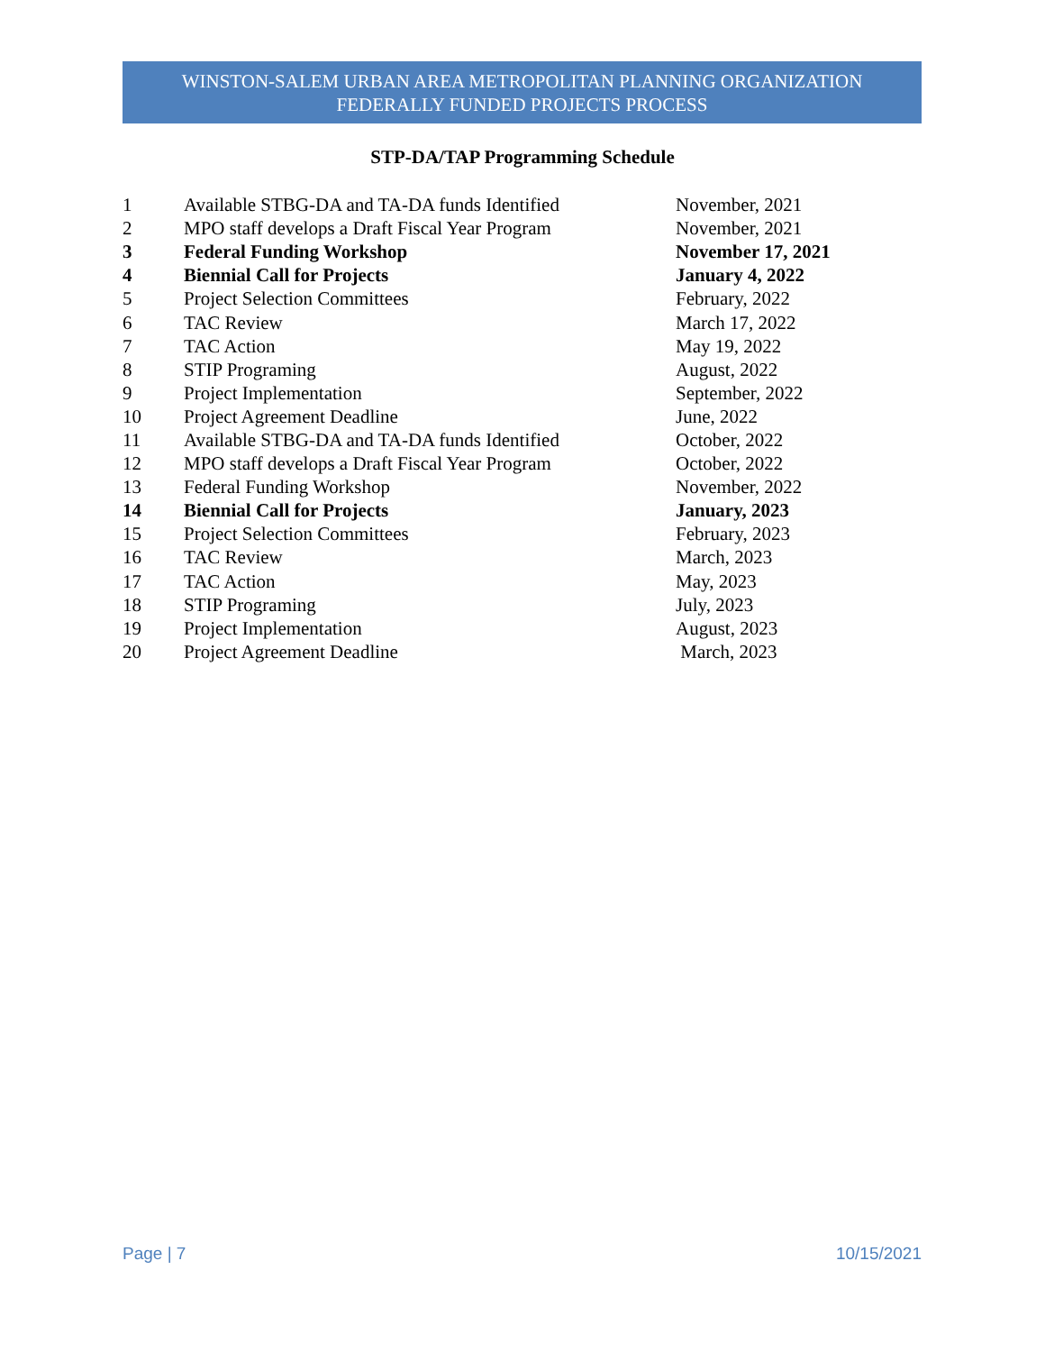WINSTON-SALEM URBAN AREA METROPOLITAN PLANNING ORGANIZATION
FEDERALLY FUNDED PROJECTS PROCESS
STP-DA/TAP Programming Schedule
| 1 | Available STBG-DA and TA-DA funds Identified | November, 2021 |
| 2 | MPO staff develops a Draft Fiscal Year Program | November, 2021 |
| 3 | Federal Funding Workshop | November 17, 2021 |
| 4 | Biennial Call for Projects | January 4, 2022 |
| 5 | Project Selection Committees | February, 2022 |
| 6 | TAC Review | March 17, 2022 |
| 7 | TAC Action | May 19, 2022 |
| 8 | STIP Programing | August, 2022 |
| 9 | Project Implementation | September, 2022 |
| 10 | Project Agreement Deadline | June, 2022 |
| 11 | Available STBG-DA and TA-DA funds Identified | October, 2022 |
| 12 | MPO staff develops a Draft Fiscal Year Program | October, 2022 |
| 13 | Federal Funding Workshop | November, 2022 |
| 14 | Biennial Call for Projects | January, 2023 |
| 15 | Project Selection Committees | February, 2023 |
| 16 | TAC Review | March, 2023 |
| 17 | TAC Action | May, 2023 |
| 18 | STIP Programing | July, 2023 |
| 19 | Project Implementation | August, 2023 |
| 20 | Project Agreement Deadline | March, 2023 |
Page | 7 10/15/2021